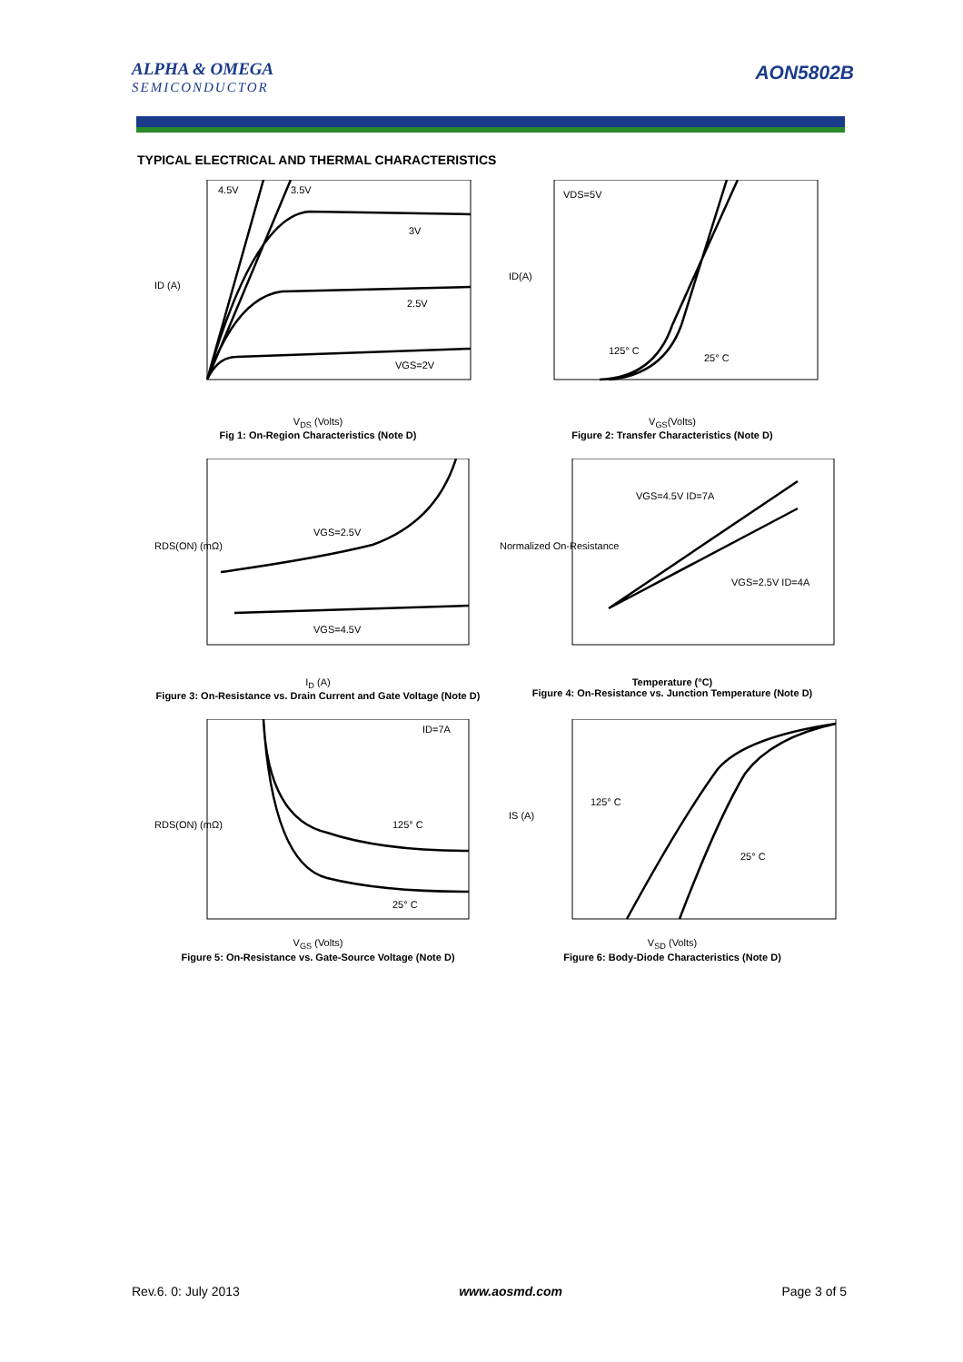ALPHA & OMEGA
SEMICONDUCTOR
AON5802B
TYPICAL ELECTRICAL AND THERMAL CHARACTERISTICS
4.5V
3.5V
3V
2.5V
VGS=2V
ID (A)
V<sub>DS</sub> (Volts)
Fig 1: On-Region Characteristics (Note D)
VDS=5V
125° C
25° C
ID(A)
V<sub>GS</sub>(Volts)
Figure 2: Transfer Characteristics (Note D)
VGS=2.5V
VGS=4.5V
RDS(ON) (mΩ)
I<sub>D</sub> (A)
Figure 3: On-Resistance vs. Drain Current and Gate Voltage (Note D)
VGS=4.5V ID=7A
VGS=2.5V ID=4A
Normalized On-Resistance
Temperature (°C)
Figure 4: On-Resistance vs. Junction Temperature (Note D)
ID=7A
125° C
25° C
RDS(ON) (mΩ)
V<sub>GS</sub> (Volts)
Figure 5: On-Resistance vs. Gate-Source Voltage (Note D)
125° C
25° C
IS (A)
V<sub>SD</sub> (Volts)
Figure 6: Body-Diode Characteristics (Note D)
Rev.6. 0: July 2013 www.aosmd.com Page 3 of 5